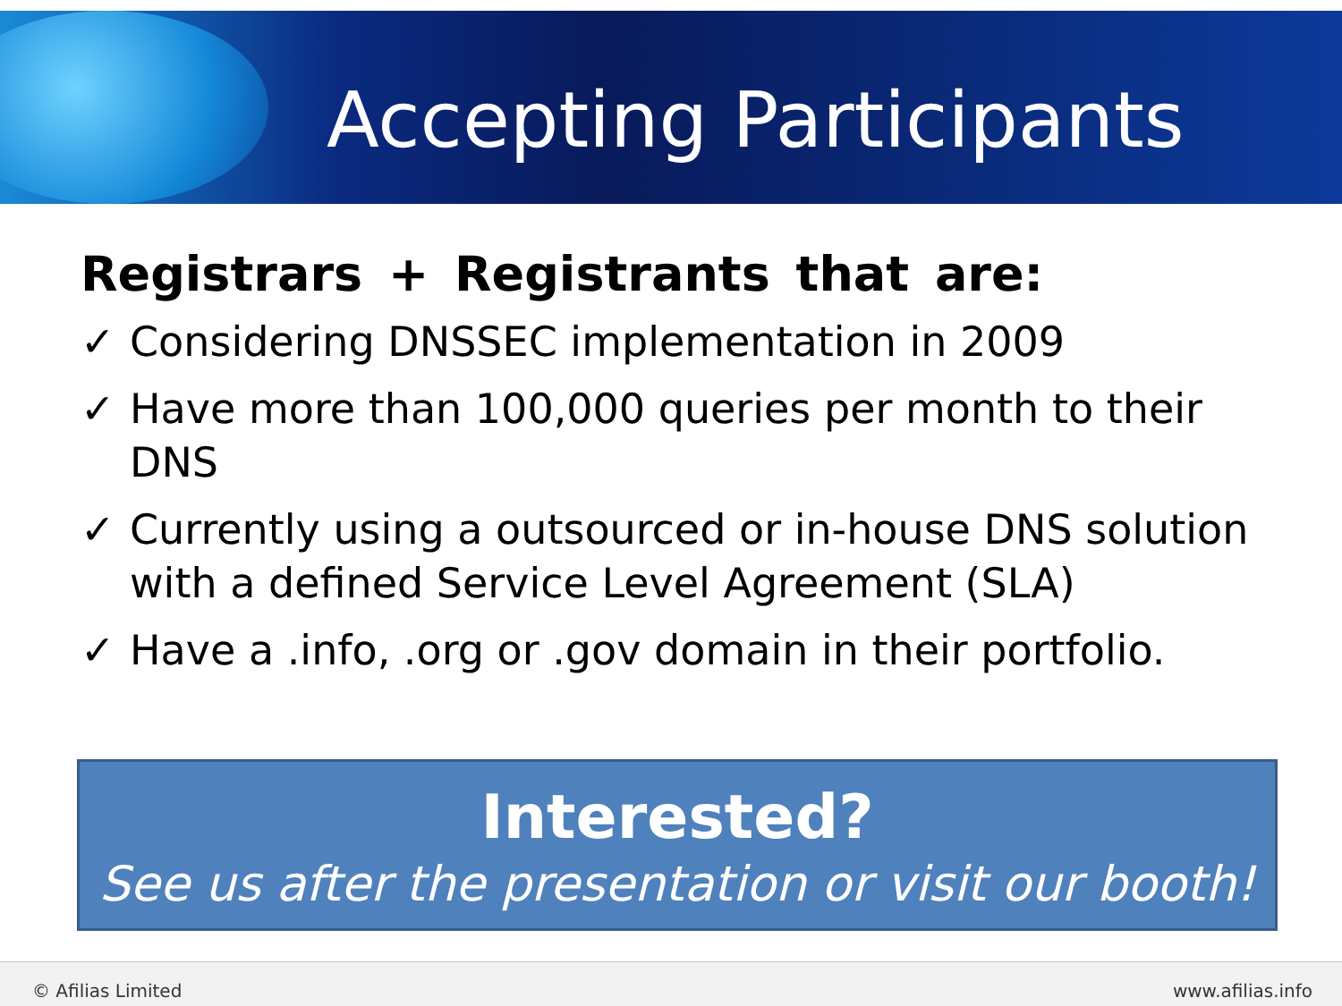Accepting Participants
Registrars + Registrants that are:
✓ Considering DNSSEC implementation in 2009
✓ Have more than 100,000 queries per month to their DNS
✓ Currently using a outsourced or in-house DNS solution with a defined Service Level Agreement (SLA)
✓ Have a .info, .org or .gov domain in their portfolio.
Interested?
See us after the presentation or visit our booth!
© Afilias Limited www.afilias.info